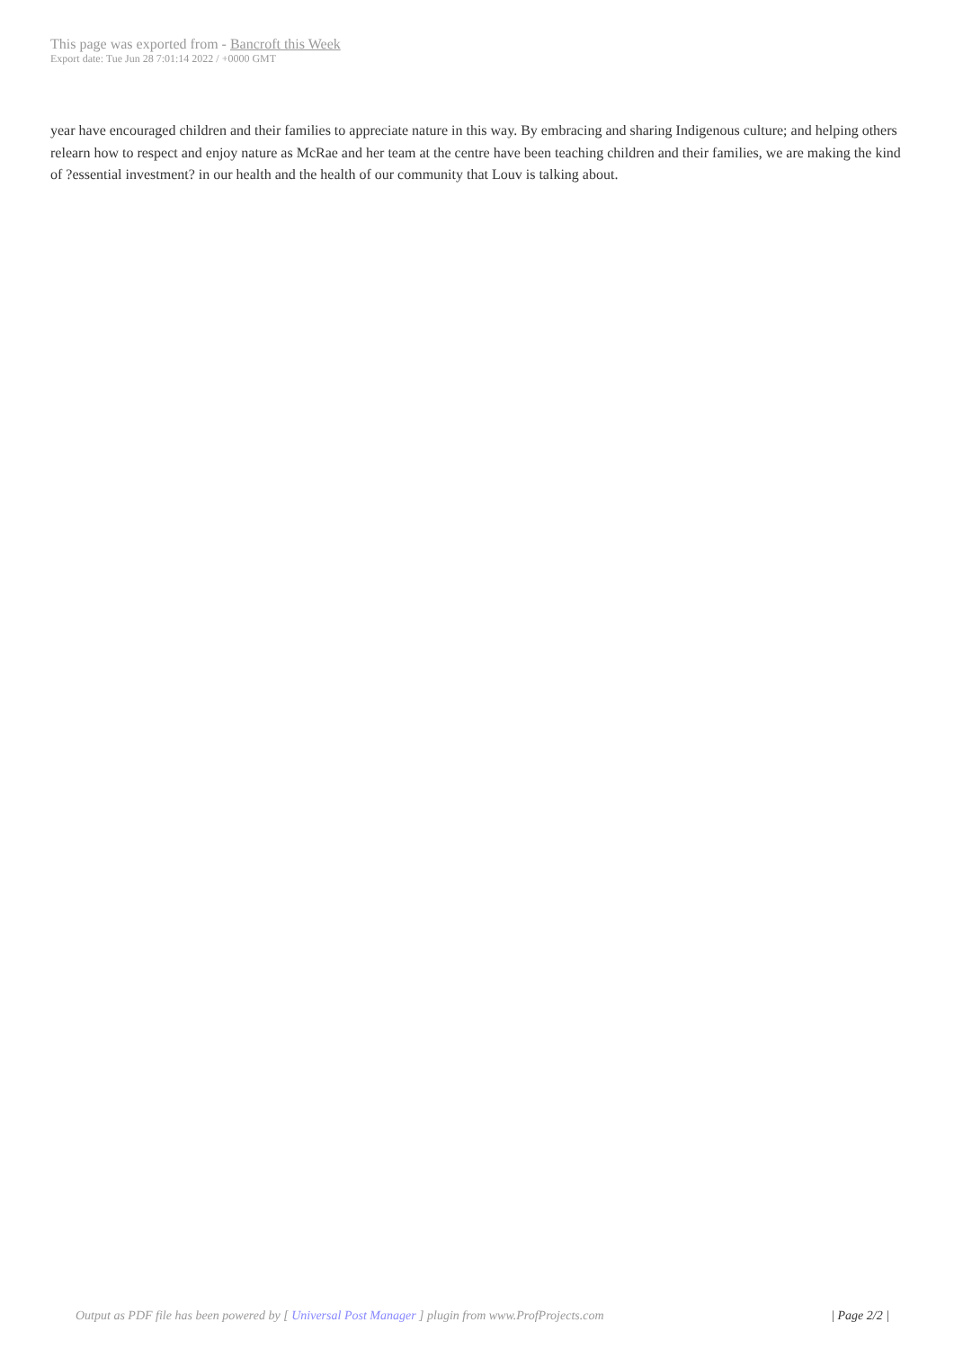This page was exported from - Bancroft this Week
Export date: Tue Jun 28 7:01:14 2022 / +0000 GMT
year have encouraged children and their families to appreciate nature in this way. By embracing and sharing Indigenous culture; and helping others relearn how to respect and enjoy nature as McRae and her team at the centre have been teaching children and their families, we are making the kind of ?essential investment? in our health and the health of our community that Louv is talking about.
Output as PDF file has been powered by [ Universal Post Manager ] plugin from www.ProfProjects.com
| Page 2/2 |